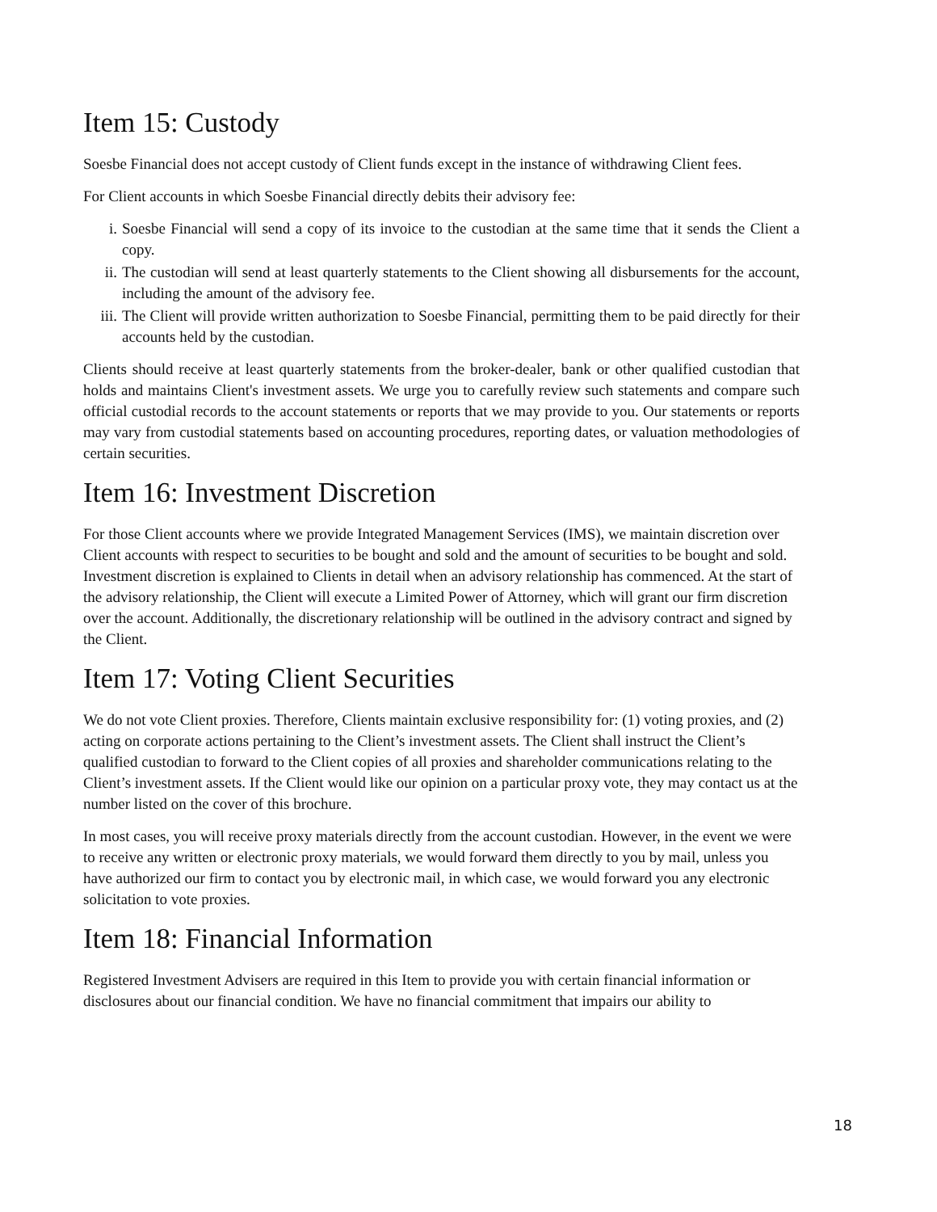Item 15: Custody
Soesbe Financial does not accept custody of Client funds except in the instance of withdrawing Client fees.
For Client accounts in which Soesbe Financial directly debits their advisory fee:
i. Soesbe Financial will send a copy of its invoice to the custodian at the same time that it sends the Client a copy.
ii. The custodian will send at least quarterly statements to the Client showing all disbursements for the account, including the amount of the advisory fee.
iii. The Client will provide written authorization to Soesbe Financial, permitting them to be paid directly for their accounts held by the custodian.
Clients should receive at least quarterly statements from the broker-dealer, bank or other qualified custodian that holds and maintains Client's investment assets. We urge you to carefully review such statements and compare such official custodial records to the account statements or reports that we may provide to you. Our statements or reports may vary from custodial statements based on accounting procedures, reporting dates, or valuation methodologies of certain securities.
Item 16: Investment Discretion
For those Client accounts where we provide Integrated Management Services (IMS), we maintain discretion over Client accounts with respect to securities to be bought and sold and the amount of securities to be bought and sold. Investment discretion is explained to Clients in detail when an advisory relationship has commenced. At the start of the advisory relationship, the Client will execute a Limited Power of Attorney, which will grant our firm discretion over the account. Additionally, the discretionary relationship will be outlined in the advisory contract and signed by the Client.
Item 17: Voting Client Securities
We do not vote Client proxies. Therefore, Clients maintain exclusive responsibility for: (1) voting proxies, and (2) acting on corporate actions pertaining to the Client’s investment assets. The Client shall instruct the Client’s qualified custodian to forward to the Client copies of all proxies and shareholder communications relating to the Client’s investment assets. If the Client would like our opinion on a particular proxy vote, they may contact us at the number listed on the cover of this brochure.
In most cases, you will receive proxy materials directly from the account custodian. However, in the event we were to receive any written or electronic proxy materials, we would forward them directly to you by mail, unless you have authorized our firm to contact you by electronic mail, in which case, we would forward you any electronic solicitation to vote proxies.
Item 18: Financial Information
Registered Investment Advisers are required in this Item to provide you with certain financial information or disclosures about our financial condition. We have no financial commitment that impairs our ability to
18